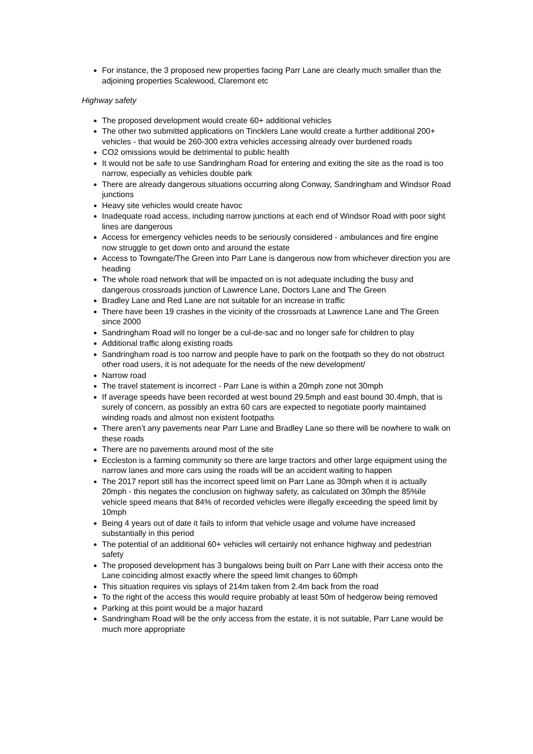For instance, the 3 proposed new properties facing Parr Lane are clearly much smaller than the adjoining properties Scalewood, Claremont etc
Highway safety
The proposed development would create 60+ additional vehicles
The other two submitted applications on Tincklers Lane would create a further additional 200+ vehicles - that would be 260-300 extra vehicles accessing already over burdened roads
CO2 omissions would be detrimental to public health
It would not be safe to use Sandringham Road for entering and exiting the site as the road is too narrow, especially as vehicles double park
There are already dangerous situations occurring along Conway, Sandringham and Windsor Road junctions
Heavy site vehicles would create havoc
Inadequate road access, including narrow junctions at each end of Windsor Road with poor sight lines are dangerous
Access for emergency vehicles needs to be seriously considered - ambulances and fire engine now struggle to get down onto and around the estate
Access to Towngate/The Green into Parr Lane is dangerous now from whichever direction you are heading
The whole road network that will be impacted on is not adequate including the busy and dangerous crossroads junction of Lawrence Lane, Doctors Lane and The Green
Bradley Lane and Red Lane are not suitable for an increase in traffic
There have been 19 crashes in the vicinity of the crossroads at Lawrence Lane and The Green since 2000
Sandringham Road will no longer be a cul-de-sac and no longer safe for children to play
Additional traffic along existing roads
Sandringham road is too narrow and people have to park on the footpath so they do not obstruct other road users, it is not adequate for the needs of the new development/
Narrow road
The travel statement is incorrect - Parr Lane is within a 20mph zone not 30mph
If average speeds have been recorded at west bound 29.5mph and east bound 30.4mph, that is surely of concern, as possibly an extra 60 cars are expected to negotiate poorly maintained winding roads and almost non existent footpaths
There aren’t any pavements near Parr Lane and Bradley Lane so there will be nowhere to walk on these roads
There are no pavements around most of the site
Eccleston is a farming community so there are large tractors and other large equipment using the narrow lanes and more cars using the roads will be an accident waiting to happen
The 2017 report still has the incorrect speed limit on Parr Lane as 30mph when it is actually 20mph - this negates the conclusion on highway safety, as calculated on 30mph the 85%ile vehicle speed means that 84% of recorded vehicles were illegally exceeding the speed limit by 10mph
Being 4 years out of date it fails to inform that vehicle usage and volume have increased substantially in this period
The potential of an additional 60+ vehicles will certainly not enhance highway and pedestrian safety
The proposed development has 3 bungalows being built on Parr Lane with their access onto the Lane coinciding almost exactly where the speed limit changes to 60mph
This situation requires vis splays of 214m taken from 2.4m back from the road
To the right of the access this would require probably at least 50m of hedgerow being removed
Parking at this point would be a major hazard
Sandringham Road will be the only access from the estate, it is not suitable, Parr Lane would be much more appropriate